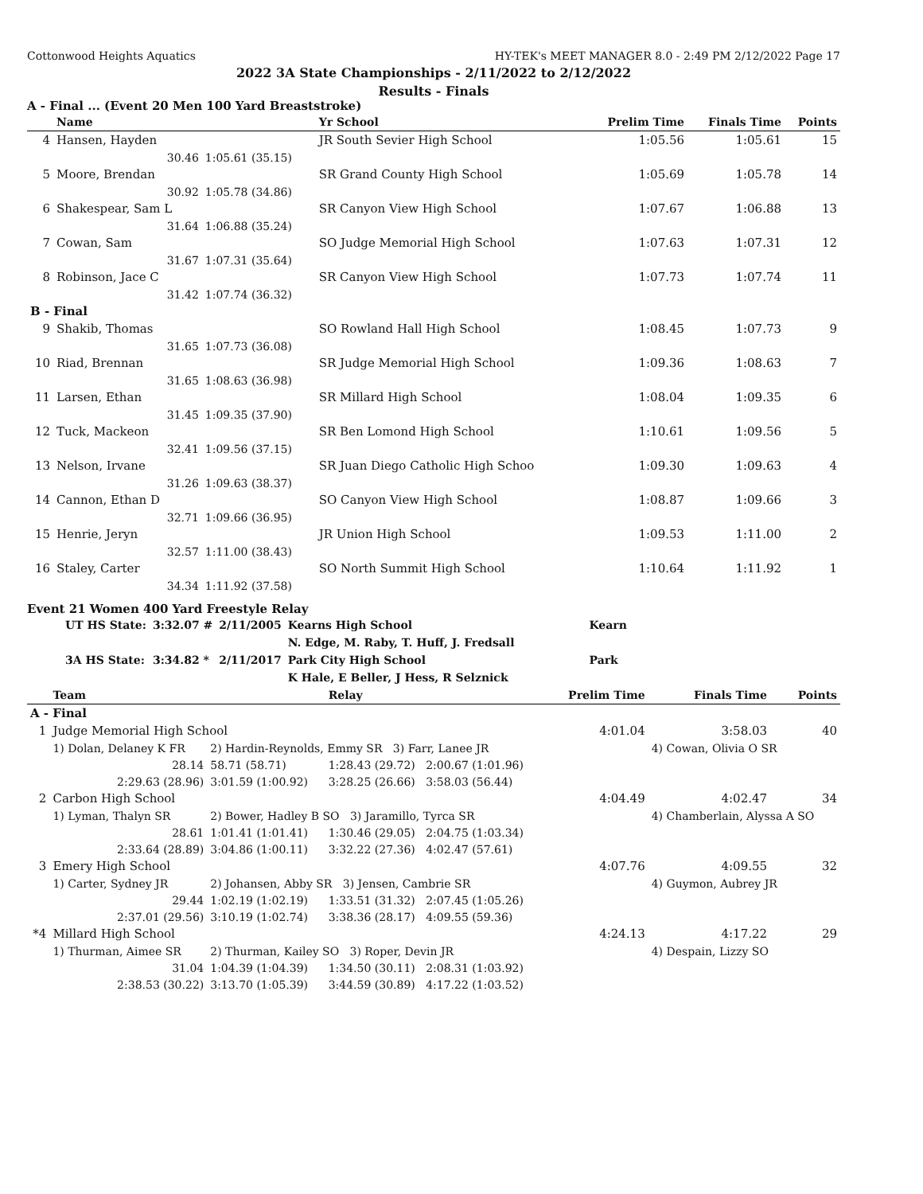Cottonwood Heights Aquatics HY-TEK's MEET MANAGER 8.0 - 2:49 PM 2/12/2022 Page 17
2022 3A State Championships - 2/11/2022 to 2/12/2022
Results - Finals
A - Final ... (Event 20 Men 100 Yard Breaststroke)
| | Name | | Yr School | Prelim Time | Finals Time | Points |
| --- | --- | --- | --- | --- | --- | --- |
| 4 | Hansen, Hayden | | JR South Sevier High School | 1:05.56 | 1:05.61 | 15 |
| | 30.46 | 1:05.61 (35.15) | | | | |
| 5 | Moore, Brendan | | SR Grand County High School | 1:05.69 | 1:05.78 | 14 |
| | 30.92 | 1:05.78 (34.86) | | | | |
| 6 | Shakespear, Sam L | | SR Canyon View High School | 1:07.67 | 1:06.88 | 13 |
| | 31.64 | 1:06.88 (35.24) | | | | |
| 7 | Cowan, Sam | | SO Judge Memorial High School | 1:07.63 | 1:07.31 | 12 |
| | 31.67 | 1:07.31 (35.64) | | | | |
| 8 | Robinson, Jace C | | SR Canyon View High School | 1:07.73 | 1:07.74 | 11 |
| | 31.42 | 1:07.74 (36.32) | | | | |
| B - Final | | | | | | |
| 9 | Shakib, Thomas | | SO Rowland Hall High School | 1:08.45 | 1:07.73 | 9 |
| | 31.65 | 1:07.73 (36.08) | | | | |
| 10 | Riad, Brennan | | SR Judge Memorial High School | 1:09.36 | 1:08.63 | 7 |
| | 31.65 | 1:08.63 (36.98) | | | | |
| 11 | Larsen, Ethan | | SR Millard High School | 1:08.04 | 1:09.35 | 6 |
| | 31.45 | 1:09.35 (37.90) | | | | |
| 12 | Tuck, Mackeon | | SR Ben Lomond High School | 1:10.61 | 1:09.56 | 5 |
| | 32.41 | 1:09.56 (37.15) | | | | |
| 13 | Nelson, Irvane | | SR Juan Diego Catholic High Schoo | 1:09.30 | 1:09.63 | 4 |
| | 31.26 | 1:09.63 (38.37) | | | | |
| 14 | Cannon, Ethan D | | SO Canyon View High School | 1:08.87 | 1:09.66 | 3 |
| | 32.71 | 1:09.66 (36.95) | | | | |
| 15 | Henrie, Jeryn | | JR Union High School | 1:09.53 | 1:11.00 | 2 |
| | 32.57 | 1:11.00 (38.43) | | | | |
| 16 | Staley, Carter | | SO North Summit High School | 1:10.64 | 1:11.92 | 1 |
| | 34.34 | 1:11.92 (37.58) | | | | |
Event 21 Women 400 Yard Freestyle Relay
| UT HS State: | 3:32.07 # | 2/11/2005 | Kearns High School | Kearn |
| | | | N. Edge, M. Raby, T. Huff, J. Fredsall | |
| 3A HS State: | 3:34.82 * | 2/11/2017 | Park City High School | Park |
| | | | K Hale, E Beller, J Hess, R Selznick | |
| | Team | | Relay | Prelim Time | Finals Time | Points |
| --- | --- | --- | --- | --- | --- | --- |
| A - Final | | | | | | |
| 1 | Judge Memorial High School | | | 4:01.04 | 3:58.03 | 40 |
| | 1) Dolan, Delaney K FR | 2) Hardin-Reynolds, Emmy SR 3) Farr, Lanee JR | | | 4) Cowan, Olivia O SR | |
| | 28.14 | 58.71 (58.71) | 1:28.43 (29.72) 2:00.67 (1:01.96) | | | |
| | 2:29.63 (28.96) | 3:01.59 (1:00.92) | 3:28.25 (26.66) 3:58.03 (56.44) | | | |
| 2 | Carbon High School | | | 4:04.49 | 4:02.47 | 34 |
| | 1) Lyman, Thalyn SR | 2) Bower, Hadley B SO 3) Jaramillo, Tyrca SR | | | 4) Chamberlain, Alyssa A SO | |
| | 28.61 | 1:01.41 (1:01.41) | 1:30.46 (29.05) 2:04.75 (1:03.34) | | | |
| | 2:33.64 (28.89) | 3:04.86 (1:00.11) | 3:32.22 (27.36) 4:02.47 (57.61) | | | |
| 3 | Emery High School | | | 4:07.76 | 4:09.55 | 32 |
| | 1) Carter, Sydney JR | 2) Johansen, Abby SR 3) Jensen, Cambrie SR | | | 4) Guymon, Aubrey JR | |
| | 29.44 | 1:02.19 (1:02.19) | 1:33.51 (31.32) 2:07.45 (1:05.26) | | | |
| | 2:37.01 (29.56) | 3:10.19 (1:02.74) | 3:38.36 (28.17) 4:09.55 (59.36) | | | |
| *4 | Millard High School | | | 4:24.13 | 4:17.22 | 29 |
| | 1) Thurman, Aimee SR | 2) Thurman, Kailey SO 3) Roper, Devin JR | | | 4) Despain, Lizzy SO | |
| | 31.04 | 1:04.39 (1:04.39) | 1:34.50 (30.11) 2:08.31 (1:03.92) | | | |
| | 2:38.53 (30.22) | 3:13.70 (1:05.39) | 3:44.59 (30.89) 4:17.22 (1:03.52) | | | |